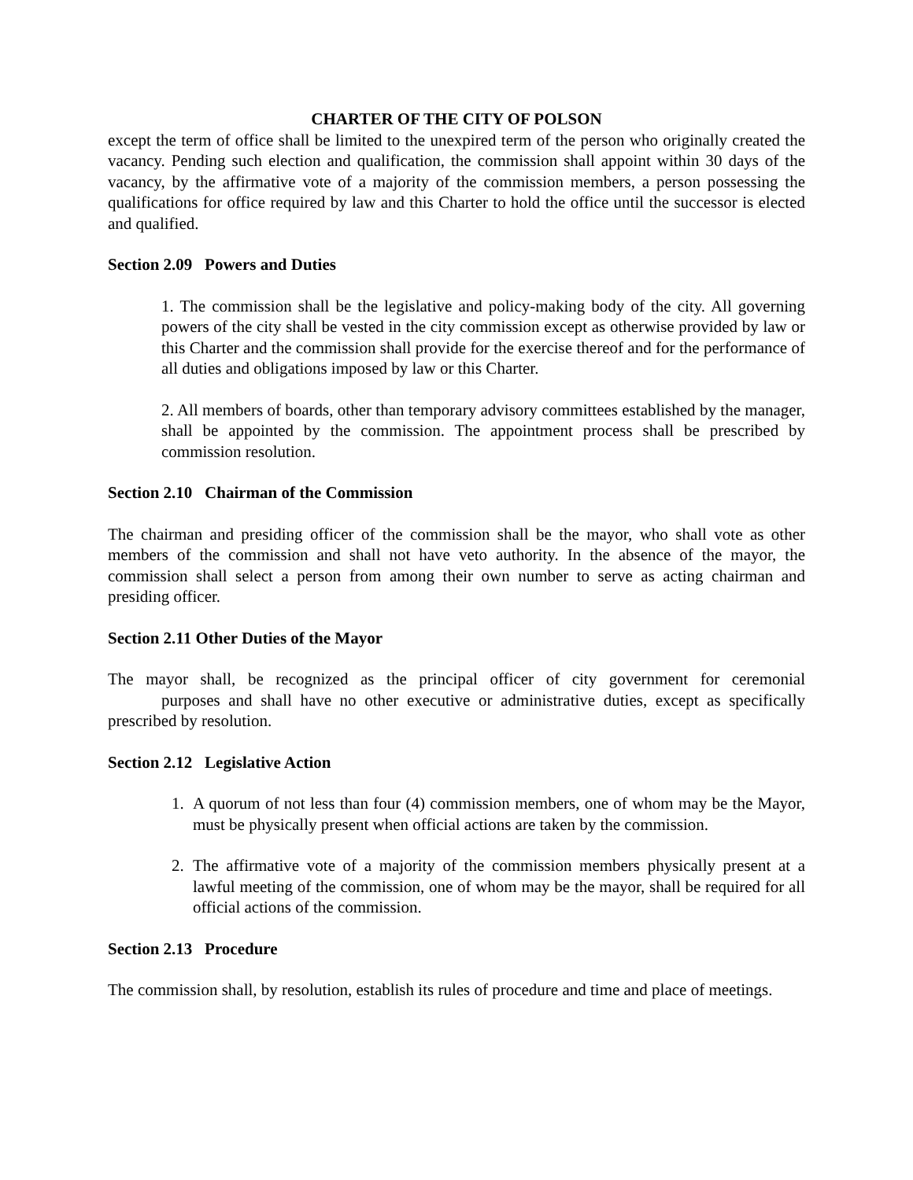CHARTER OF THE CITY OF POLSON
except the term of office shall be limited to the unexpired term of the person who originally created the vacancy. Pending such election and qualification, the commission shall appoint within 30 days of the vacancy, by the affirmative vote of a majority of the commission members, a person possessing the qualifications for office required by law and this Charter to hold the office until the successor is elected and qualified.
Section 2.09 Powers and Duties
1. The commission shall be the legislative and policy-making body of the city. All governing powers of the city shall be vested in the city commission except as otherwise provided by law or this Charter and the commission shall provide for the exercise thereof and for the performance of all duties and obligations imposed by law or this Charter.
2. All members of boards, other than temporary advisory committees established by the manager, shall be appointed by the commission. The appointment process shall be prescribed by commission resolution.
Section 2.10 Chairman of the Commission
The chairman and presiding officer of the commission shall be the mayor, who shall vote as other members of the commission and shall not have veto authority. In the absence of the mayor, the commission shall select a person from among their own number to serve as acting chairman and presiding officer.
Section 2.11 Other Duties of the Mayor
The mayor shall, be recognized as the principal officer of city government for ceremonial purposes and shall have no other executive or administrative duties, except as specifically prescribed by resolution.
Section 2.12 Legislative Action
1. A quorum of not less than four (4) commission members, one of whom may be the Mayor, must be physically present when official actions are taken by the commission.
2. The affirmative vote of a majority of the commission members physically present at a lawful meeting of the commission, one of whom may be the mayor, shall be required for all official actions of the commission.
Section 2.13 Procedure
The commission shall, by resolution, establish its rules of procedure and time and place of meetings.